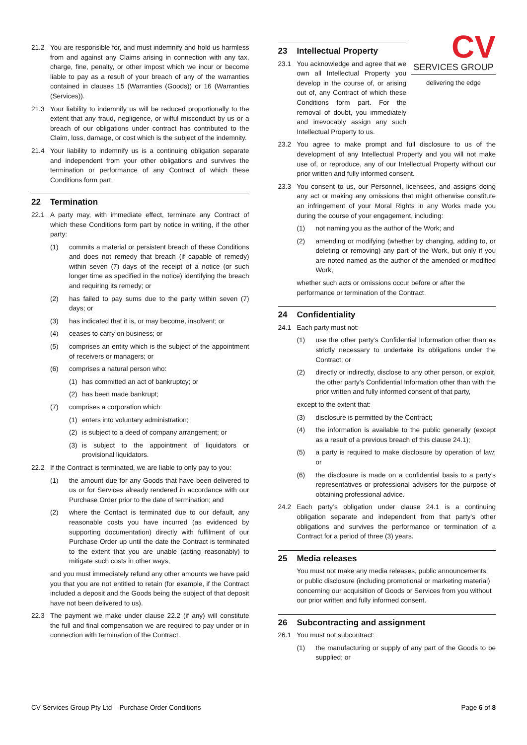21.2 You are responsible for, and must indemnify and hold us harmless from and against any Claims arising in connection with any tax, charge, fine, penalty, or other impost which we incur or become liable to pay as a result of your breach of any of the warranties contained in clauses 15 (Warranties (Goods)) or 16 (Warranties (Services)).
21.3 Your liability to indemnify us will be reduced proportionally to the extent that any fraud, negligence, or wilful misconduct by us or a breach of our obligations under contract has contributed to the Claim, loss, damage, or cost which is the subject of the indemnity.
21.4 Your liability to indemnify us is a continuing obligation separate and independent from your other obligations and survives the termination or performance of any Contract of which these Conditions form part.
22 Termination
22.1 A party may, with immediate effect, terminate any Contract of which these Conditions form part by notice in writing, if the other party:
(1) commits a material or persistent breach of these Conditions and does not remedy that breach (if capable of remedy) within seven (7) days of the receipt of a notice (or such longer time as specified in the notice) identifying the breach and requiring its remedy; or
(2) has failed to pay sums due to the party within seven (7) days; or
(3) has indicated that it is, or may become, insolvent; or
(4) ceases to carry on business; or
(5) comprises an entity which is the subject of the appointment of receivers or managers; or
(6) comprises a natural person who:
(1) has committed an act of bankruptcy; or
(2) has been made bankrupt;
(7) comprises a corporation which:
(1) enters into voluntary administration;
(2) is subject to a deed of company arrangement; or
(3) is subject to the appointment of liquidators or provisional liquidators.
22.2 If the Contract is terminated, we are liable to only pay to you:
(1) the amount due for any Goods that have been delivered to us or for Services already rendered in accordance with our Purchase Order prior to the date of termination; and
(2) where the Contact is terminated due to our default, any reasonable costs you have incurred (as evidenced by supporting documentation) directly with fulfilment of our Purchase Order up until the date the Contract is terminated to the extent that you are unable (acting reasonably) to mitigate such costs in other ways,
and you must immediately refund any other amounts we have paid you that you are not entitled to retain (for example, if the Contract included a deposit and the Goods being the subject of that deposit have not been delivered to us).
22.3 The payment we make under clause 22.2 (if any) will constitute the full and final compensation we are required to pay under or in connection with termination of the Contract.
CV
SERVICES GROUP
delivering the edge
23 Intellectual Property
23.1 You acknowledge and agree that we own all Intellectual Property you develop in the course of, or arising out of, any Contract of which these Conditions form part. For the removal of doubt, you immediately and irrevocably assign any such Intellectual Property to us.
23.2 You agree to make prompt and full disclosure to us of the development of any Intellectual Property and you will not make use of, or reproduce, any of our Intellectual Property without our prior written and fully informed consent.
23.3 You consent to us, our Personnel, licensees, and assigns doing any act or making any omissions that might otherwise constitute an infringement of your Moral Rights in any Works made you during the course of your engagement, including:
(1) not naming you as the author of the Work; and
(2) amending or modifying (whether by changing, adding to, or deleting or removing) any part of the Work, but only if you are noted named as the author of the amended or modified Work,
whether such acts or omissions occur before or after the performance or termination of the Contract.
24 Confidentiality
24.1 Each party must not:
(1) use the other party’s Confidential Information other than as strictly necessary to undertake its obligations under the Contract; or
(2) directly or indirectly, disclose to any other person, or exploit, the other party’s Confidential Information other than with the prior written and fully informed consent of that party,
except to the extent that:
(3) disclosure is permitted by the Contract;
(4) the information is available to the public generally (except as a result of a previous breach of this clause 24.1);
(5) a party is required to make disclosure by operation of law; or
(6) the disclosure is made on a confidential basis to a party’s representatives or professional advisers for the purpose of obtaining professional advice.
24.2 Each party’s obligation under clause 24.1 is a continuing obligation separate and independent from that party’s other obligations and survives the performance or termination of a Contract for a period of three (3) years.
25 Media releases
You must not make any media releases, public announcements, or public disclosure (including promotional or marketing material) concerning our acquisition of Goods or Services from you without our prior written and fully informed consent.
26 Subcontracting and assignment
26.1 You must not subcontract:
(1) the manufacturing or supply of any part of the Goods to be supplied; or
CV Services Group Pty Ltd – Purchase Order Conditions Page 6 of 8